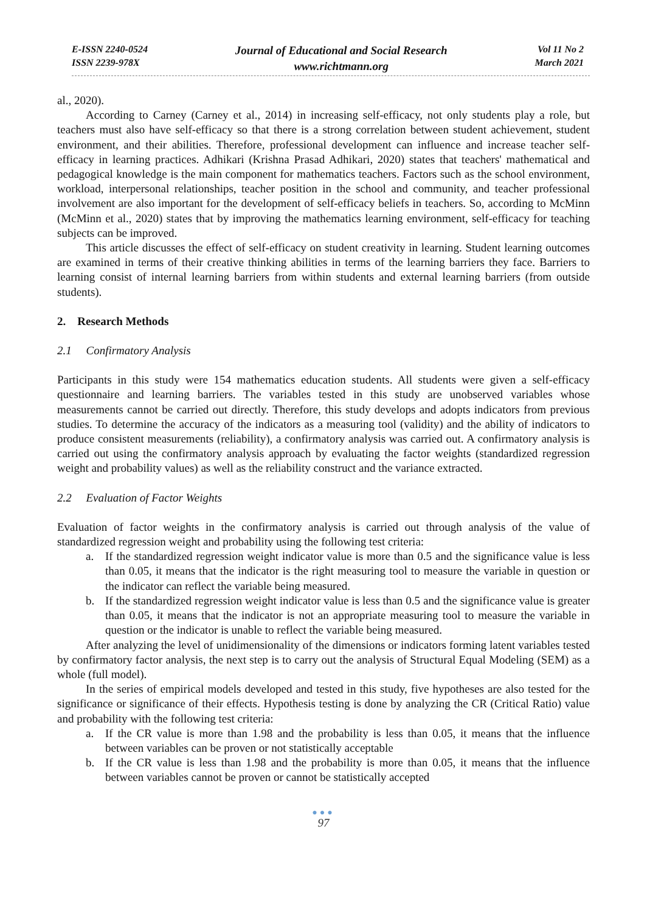E-ISSN 2240-0524
ISSN 2239-978X
Journal of Educational and Social Research
www.richtmann.org
Vol 11 No 2
March 2021
al., 2020).
According to Carney (Carney et al., 2014) in increasing self-efficacy, not only students play a role, but teachers must also have self-efficacy so that there is a strong correlation between student achievement, student environment, and their abilities. Therefore, professional development can influence and increase teacher self-efficacy in learning practices. Adhikari (Krishna Prasad Adhikari, 2020) states that teachers' mathematical and pedagogical knowledge is the main component for mathematics teachers. Factors such as the school environment, workload, interpersonal relationships, teacher position in the school and community, and teacher professional involvement are also important for the development of self-efficacy beliefs in teachers. So, according to McMinn (McMinn et al., 2020) states that by improving the mathematics learning environment, self-efficacy for teaching subjects can be improved.
This article discusses the effect of self-efficacy on student creativity in learning. Student learning outcomes are examined in terms of their creative thinking abilities in terms of the learning barriers they face. Barriers to learning consist of internal learning barriers from within students and external learning barriers (from outside students).
2. Research Methods
2.1 Confirmatory Analysis
Participants in this study were 154 mathematics education students. All students were given a self-efficacy questionnaire and learning barriers. The variables tested in this study are unobserved variables whose measurements cannot be carried out directly. Therefore, this study develops and adopts indicators from previous studies. To determine the accuracy of the indicators as a measuring tool (validity) and the ability of indicators to produce consistent measurements (reliability), a confirmatory analysis was carried out. A confirmatory analysis is carried out using the confirmatory analysis approach by evaluating the factor weights (standardized regression weight and probability values) as well as the reliability construct and the variance extracted.
2.2 Evaluation of Factor Weights
Evaluation of factor weights in the confirmatory analysis is carried out through analysis of the value of standardized regression weight and probability using the following test criteria:
a. If the standardized regression weight indicator value is more than 0.5 and the significance value is less than 0.05, it means that the indicator is the right measuring tool to measure the variable in question or the indicator can reflect the variable being measured.
b. If the standardized regression weight indicator value is less than 0.5 and the significance value is greater than 0.05, it means that the indicator is not an appropriate measuring tool to measure the variable in question or the indicator is unable to reflect the variable being measured.
After analyzing the level of unidimensionality of the dimensions or indicators forming latent variables tested by confirmatory factor analysis, the next step is to carry out the analysis of Structural Equal Modeling (SEM) as a whole (full model).
In the series of empirical models developed and tested in this study, five hypotheses are also tested for the significance or significance of their effects. Hypothesis testing is done by analyzing the CR (Critical Ratio) value and probability with the following test criteria:
a. If the CR value is more than 1.98 and the probability is less than 0.05, it means that the influence between variables can be proven or not statistically acceptable
b. If the CR value is less than 1.98 and the probability is more than 0.05, it means that the influence between variables cannot be proven or cannot be statistically accepted
●●●
97